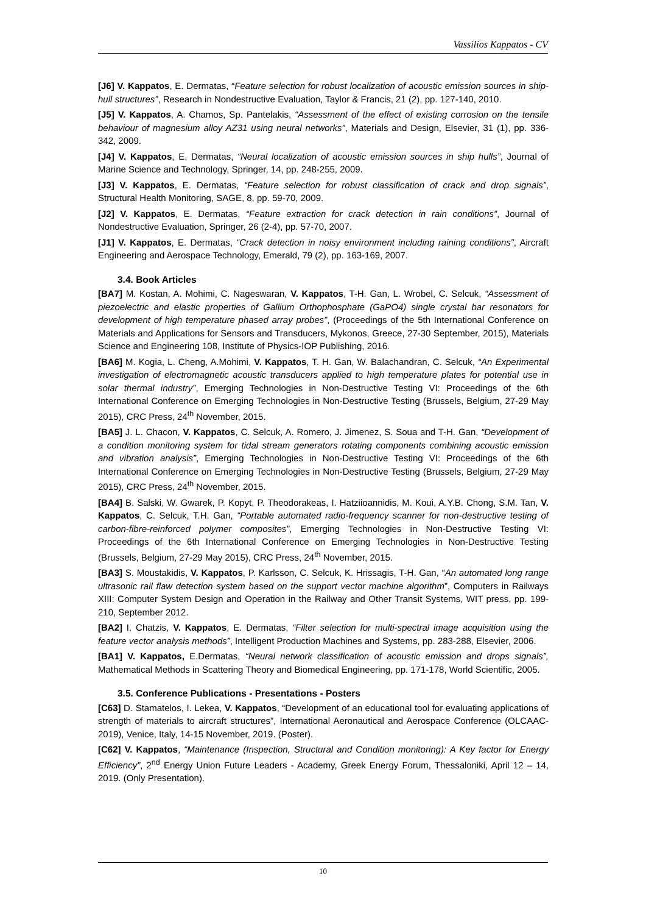Vassilios Kappatos - CV
[J6] V. Kappatos, E. Dermatas, “Feature selection for robust localization of acoustic emission sources in ship-hull structures”, Research in Nondestructive Evaluation, Taylor & Francis, 21 (2), pp. 127-140, 2010.
[J5] V. Kappatos, A. Chamos, Sp. Pantelakis, “Assessment of the effect of existing corrosion on the tensile behaviour of magnesium alloy AZ31 using neural networks”, Materials and Design, Elsevier, 31 (1), pp. 336-342, 2009.
[J4] V. Kappatos, E. Dermatas, “Neural localization of acoustic emission sources in ship hulls”, Journal of Marine Science and Technology, Springer, 14, pp. 248-255, 2009.
[J3] V. Kappatos, E. Dermatas, “Feature selection for robust classification of crack and drop signals”, Structural Health Monitoring, SAGE, 8, pp. 59-70, 2009.
[J2] V. Kappatos, E. Dermatas, “Feature extraction for crack detection in rain conditions”, Journal of Nondestructive Evaluation, Springer, 26 (2-4), pp. 57-70, 2007.
[J1] V. Kappatos, E. Dermatas, “Crack detection in noisy environment including raining conditions”, Aircraft Engineering and Aerospace Technology, Emerald, 79 (2), pp. 163-169, 2007.
3.4. Book Articles
[BA7] M. Kostan, A. Mohimi, C. Nageswaran, V. Kappatos, T-H. Gan, L. Wrobel, C. Selcuk, “Assessment of piezoelectric and elastic properties of Gallium Orthophosphate (GaPO4) single crystal bar resonators for development of high temperature phased array probes”, (Proceedings of the 5th International Conference on Materials and Applications for Sensors and Transducers, Mykonos, Greece, 27-30 September, 2015), Materials Science and Engineering 108, Institute of Physics-IOP Publishing, 2016.
[BA6] M. Kogia, L. Cheng, A.Mohimi, V. Kappatos, T. H. Gan, W. Balachandran, C. Selcuk, “An Experimental investigation of electromagnetic acoustic transducers applied to high temperature plates for potential use in solar thermal industry”, Emerging Technologies in Non-Destructive Testing VI: Proceedings of the 6th International Conference on Emerging Technologies in Non-Destructive Testing (Brussels, Belgium, 27-29 May 2015), CRC Press, 24<sup>th</sup> November, 2015.
[BA5] J. L. Chacon, V. Kappatos, C. Selcuk, A. Romero, J. Jimenez, S. Soua and T-H. Gan, “Development of a condition monitoring system for tidal stream generators rotating components combining acoustic emission and vibration analysis”, Emerging Technologies in Non-Destructive Testing VI: Proceedings of the 6th International Conference on Emerging Technologies in Non-Destructive Testing (Brussels, Belgium, 27-29 May 2015), CRC Press, 24<sup>th</sup> November, 2015.
[BA4] B. Salski, W. Gwarek, P. Kopyt, P. Theodorakeas, I. Hatziioannidis, M. Koui, A.Y.B. Chong, S.M. Tan, V. Kappatos, C. Selcuk, T.H. Gan, “Portable automated radio-frequency scanner for non-destructive testing of carbon-fibre-reinforced polymer composites”, Emerging Technologies in Non-Destructive Testing VI: Proceedings of the 6th International Conference on Emerging Technologies in Non-Destructive Testing (Brussels, Belgium, 27-29 May 2015), CRC Press, 24<sup>th</sup> November, 2015.
[BA3] S. Moustakidis, V. Kappatos, P. Karlsson, C. Selcuk, K. Hrissagis, T-H. Gan, “An automated long range ultrasonic rail flaw detection system based on the support vector machine algorithm”, Computers in Railways XIII: Computer System Design and Operation in the Railway and Other Transit Systems, WIT press, pp. 199-210, September 2012.
[BA2] I. Chatzis, V. Kappatos, E. Dermatas, “Filter selection for multi-spectral image acquisition using the feature vector analysis methods”, Intelligent Production Machines and Systems, pp. 283-288, Elsevier, 2006.
[BA1] V. Kappatos, E.Dermatas, “Neural network classification of acoustic emission and drops signals”, Mathematical Methods in Scattering Theory and Biomedical Engineering, pp. 171-178, World Scientific, 2005.
3.5. Conference Publications - Presentations - Posters
[C63] D. Stamatelos, I. Lekea, V. Kappatos, “Development of an educational tool for evaluating applications of strength of materials to aircraft structures”, International Aeronautical and Aerospace Conference (OLCAAC-2019), Venice, Italy, 14-15 November, 2019. (Poster).
[C62] V. Kappatos, “Maintenance (Inspection, Structural and Condition monitoring): A Key factor for Energy Efficiency”, 2<sup>nd</sup> Energy Union Future Leaders - Academy, Greek Energy Forum, Thessaloniki, April 12 – 14, 2019. (Only Presentation).
10